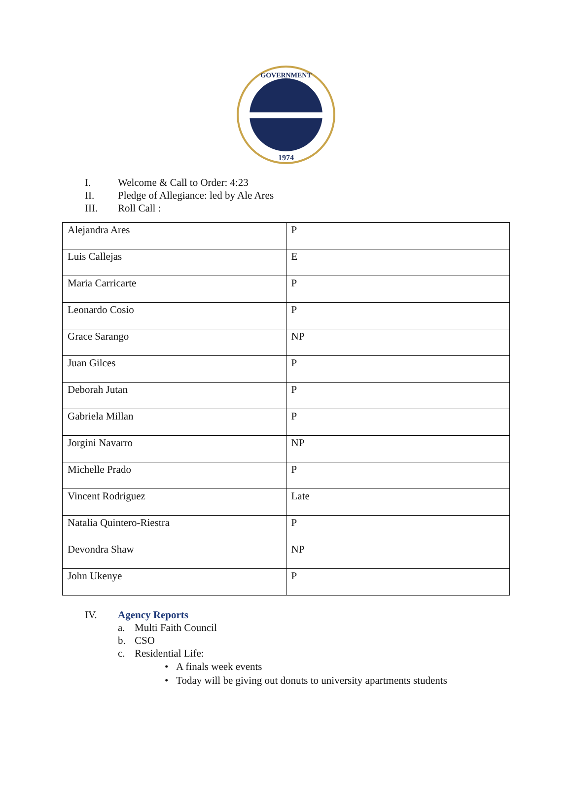GOVERNMENT
1974
I. Welcome & Call to Order: 4:23
II. Pledge of Allegiance: led by Ale Ares
III. Roll Call :
| Alejandra Ares | P |
| Luis Callejas | E |
| Maria Carricarte | P |
| Leonardo Cosio | P |
| Grace Sarango | NP |
| Juan Gilces | P |
| Deborah Jutan | P |
| Gabriela Millan | P |
| Jorgini Navarro | NP |
| Michelle Prado | P |
| Vincent Rodriguez | Late |
| Natalia Quintero-Riestra | P |
| Devondra Shaw | NP |
| John Ukenye | P |
IV. Agency Reports
a. Multi Faith Council
b. CSO
c. Residential Life:
• A finals week events
• Today will be giving out donuts to university apartments students